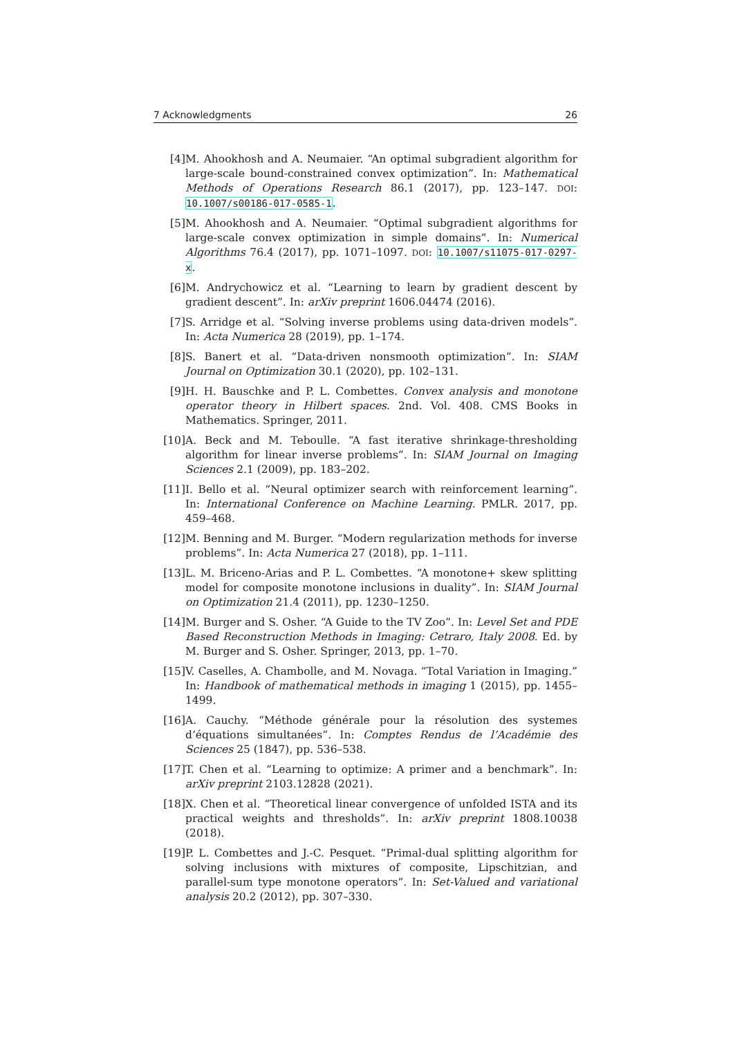7 Acknowledgments 26
[4] M. Ahookhosh and A. Neumaier. “An optimal subgradient algorithm for large-scale bound-constrained convex optimization”. In: Mathematical Methods of Operations Research 86.1 (2017), pp. 123–147. DOI: 10.1007/s00186-017-0585-1.
[5] M. Ahookhosh and A. Neumaier. “Optimal subgradient algorithms for large-scale convex optimization in simple domains”. In: Numerical Algorithms 76.4 (2017), pp. 1071–1097. DOI: 10.1007/s11075-017-0297-x.
[6] M. Andrychowicz et al. “Learning to learn by gradient descent by gradient descent”. In: arXiv preprint 1606.04474 (2016).
[7] S. Arridge et al. “Solving inverse problems using data-driven models”. In: Acta Numerica 28 (2019), pp. 1–174.
[8] S. Banert et al. “Data-driven nonsmooth optimization”. In: SIAM Journal on Optimization 30.1 (2020), pp. 102–131.
[9] H. H. Bauschke and P. L. Combettes. Convex analysis and monotone operator theory in Hilbert spaces. 2nd. Vol. 408. CMS Books in Mathematics. Springer, 2011.
[10] A. Beck and M. Teboulle. “A fast iterative shrinkage-thresholding algorithm for linear inverse problems”. In: SIAM Journal on Imaging Sciences 2.1 (2009), pp. 183–202.
[11] I. Bello et al. “Neural optimizer search with reinforcement learning”. In: International Conference on Machine Learning. PMLR. 2017, pp. 459–468.
[12] M. Benning and M. Burger. “Modern regularization methods for inverse problems”. In: Acta Numerica 27 (2018), pp. 1–111.
[13] L. M. Briceno-Arias and P. L. Combettes. “A monotone+ skew splitting model for composite monotone inclusions in duality”. In: SIAM Journal on Optimization 21.4 (2011), pp. 1230–1250.
[14] M. Burger and S. Osher. “A Guide to the TV Zoo”. In: Level Set and PDE Based Reconstruction Methods in Imaging: Cetraro, Italy 2008. Ed. by M. Burger and S. Osher. Springer, 2013, pp. 1–70.
[15] V. Caselles, A. Chambolle, and M. Novaga. “Total Variation in Imaging.” In: Handbook of mathematical methods in imaging 1 (2015), pp. 1455–1499.
[16] A. Cauchy. “Méthode générale pour la résolution des systemes d’équations simultanées”. In: Comptes Rendus de l’Académie des Sciences 25 (1847), pp. 536–538.
[17] T. Chen et al. “Learning to optimize: A primer and a benchmark”. In: arXiv preprint 2103.12828 (2021).
[18] X. Chen et al. “Theoretical linear convergence of unfolded ISTA and its practical weights and thresholds”. In: arXiv preprint 1808.10038 (2018).
[19] P. L. Combettes and J.-C. Pesquet. “Primal-dual splitting algorithm for solving inclusions with mixtures of composite, Lipschitzian, and parallel-sum type monotone operators”. In: Set-Valued and variational analysis 20.2 (2012), pp. 307–330.